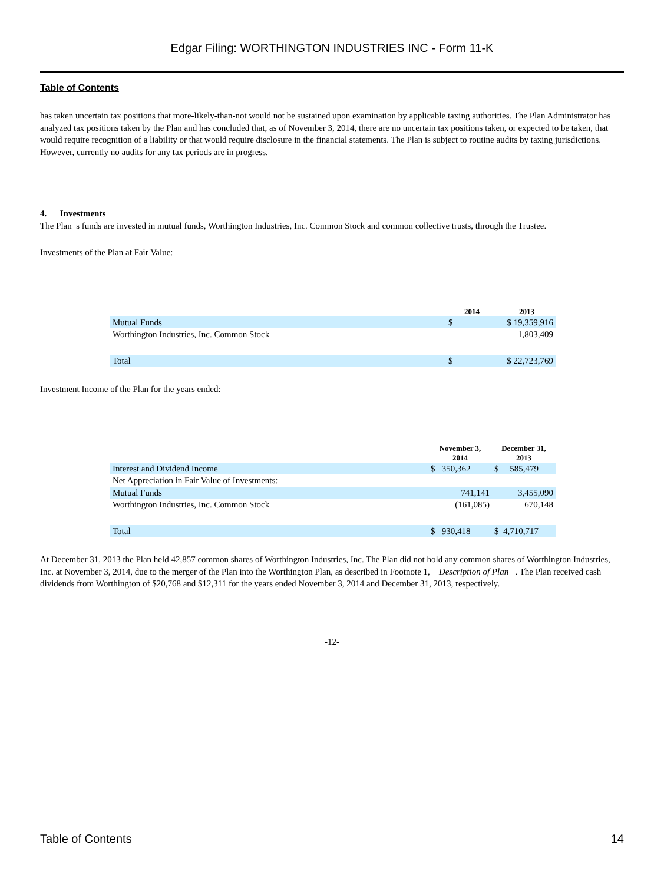Edgar Filing: WORTHINGTON INDUSTRIES INC - Form 11-K
Table of Contents
has taken uncertain tax positions that more-likely-than-not would not be sustained upon examination by applicable taxing authorities. The Plan Administrator has analyzed tax positions taken by the Plan and has concluded that, as of November 3, 2014, there are no uncertain tax positions taken, or expected to be taken, that would require recognition of a liability or that would require disclosure in the financial statements. The Plan is subject to routine audits by taxing jurisdictions. However, currently no audits for any tax periods are in progress.
4. Investments
The Plan s funds are invested in mutual funds, Worthington Industries, Inc. Common Stock and common collective trusts, through the Trustee.
Investments of the Plan at Fair Value:
| | 2014 | 2013 |
| Mutual Funds | $ | $ 19,359,916 |
| Worthington Industries, Inc. Common Stock | | 1,803,409 |
| Total | $ | $ 22,723,769 |
Investment Income of the Plan for the years ended:
| | November 3, 2014 | December 31, 2013 |
| Interest and Dividend Income | $ 350,362 | $ 585,479 |
| Net Appreciation in Fair Value of Investments: | | |
| Mutual Funds | 741,141 | 3,455,090 |
| Worthington Industries, Inc. Common Stock | (161,085) | 670,148 |
| Total | $ 930,418 | $ 4,710,717 |
At December 31, 2013 the Plan held 42,857 common shares of Worthington Industries, Inc. The Plan did not hold any common shares of Worthington Industries, Inc. at November 3, 2014, due to the merger of the Plan into the Worthington Plan, as described in Footnote 1, Description of Plan . The Plan received cash dividends from Worthington of $20,768 and $12,311 for the years ended November 3, 2014 and December 31, 2013, respectively.
-12-
Table of Contents 14